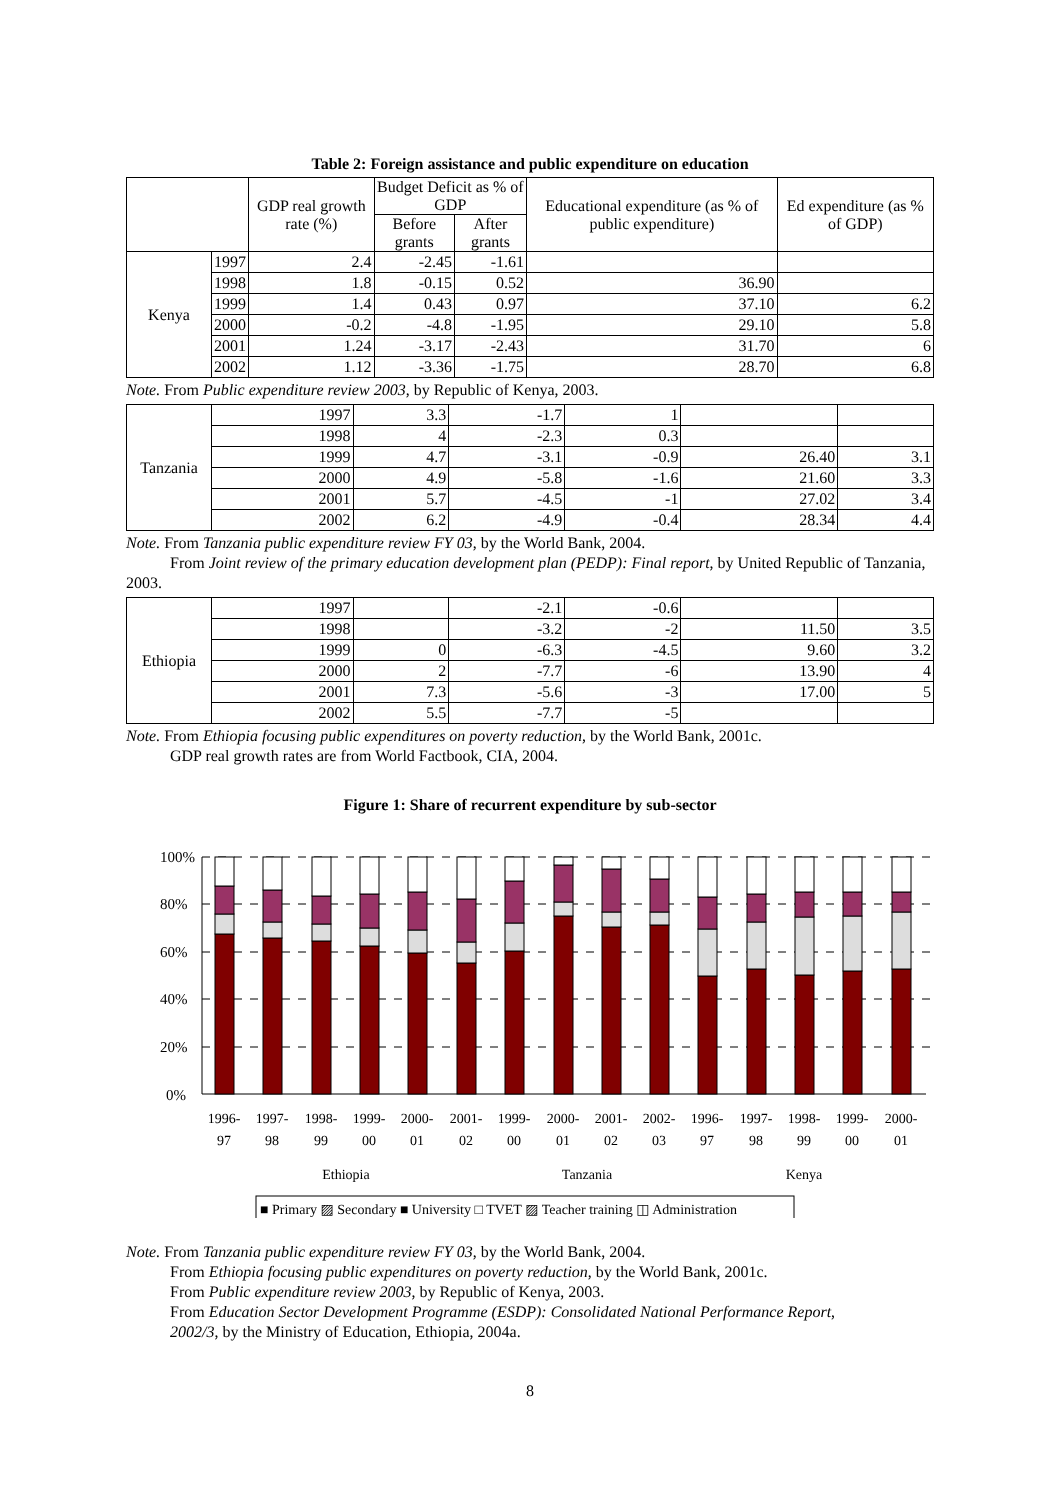Table 2: Foreign assistance and public expenditure on education
| | | GDP real growth rate (%) | Budget Deficit as % of GDP | | Educational expenditure (as % of public expenditure) | Ed expenditure (as % of GDP) |
| --- | --- | --- | --- | --- | --- | --- |
| | | | Before grants | After grants | | |
| Kenya | 1997 | 2.4 | -2.45 | -1.61 | | |
| | 1998 | 1.8 | -0.15 | 0.52 | 36.90 | |
| | 1999 | 1.4 | 0.43 | 0.97 | 37.10 | 6.2 |
| | 2000 | -0.2 | -4.8 | -1.95 | 29.10 | 5.8 |
| | 2001 | 1.24 | -3.17 | -2.43 | 31.70 | 6 |
| | 2002 | 1.12 | -3.36 | -1.75 | 28.70 | 6.8 |
Note. From Public expenditure review 2003, by Republic of Kenya, 2003.
| Tanzania | 1997 | 3.3 | -1.7 | 1 | | |
| | 1998 | 4 | -2.3 | 0.3 | | |
| | 1999 | 4.7 | -3.1 | -0.9 | 26.40 | 3.1 |
| | 2000 | 4.9 | -5.8 | -1.6 | 21.60 | 3.3 |
| | 2001 | 5.7 | -4.5 | -1 | 27.02 | 3.4 |
| | 2002 | 6.2 | -4.9 | -0.4 | 28.34 | 4.4 |
Note. From Tanzania public expenditure review FY 03, by the World Bank, 2004.
From Joint review of the primary education development plan (PEDP): Final report, by United Republic of Tanzania, 2003.
| Ethiopia | 1997 | | -2.1 | -0.6 | | |
| | 1998 | | -3.2 | -2 | 11.50 | 3.5 |
| | 1999 | 0 | -6.3 | -4.5 | 9.60 | 3.2 |
| | 2000 | 2 | -7.7 | -6 | 13.90 | 4 |
| | 2001 | 7.3 | -5.6 | -3 | 17.00 | 5 |
| | 2002 | 5.5 | -7.7 | -5 | | |
Note. From Ethiopia focusing public expenditures on poverty reduction, by the World Bank, 2001c.
GDP real growth rates are from World Factbook, CIA, 2004.
Figure 1: Share of recurrent expenditure by sub-sector
100%
80%
60%
40%
20%
0%
1996-
97
1997-
98
1998-
99
1999-
00
2000-
01
2001-
02
1999-
00
2000-
01
2001-
02
2002-
03
1996-
97
1997-
98
1998-
99
1999-
00
2000-
01
Ethiopia
Tanzania
Kenya
■ Primary ▨ Secondary ■ University □ TVET ▨ Teacher training ◫ Administration
Note. From Tanzania public expenditure review FY 03, by the World Bank, 2004.
From Ethiopia focusing public expenditures on poverty reduction, by the World Bank, 2001c.
From Public expenditure review 2003, by Republic of Kenya, 2003.
From Education Sector Development Programme (ESDP): Consolidated National Performance Report,
2002/3, by the Ministry of Education, Ethiopia, 2004a.
8